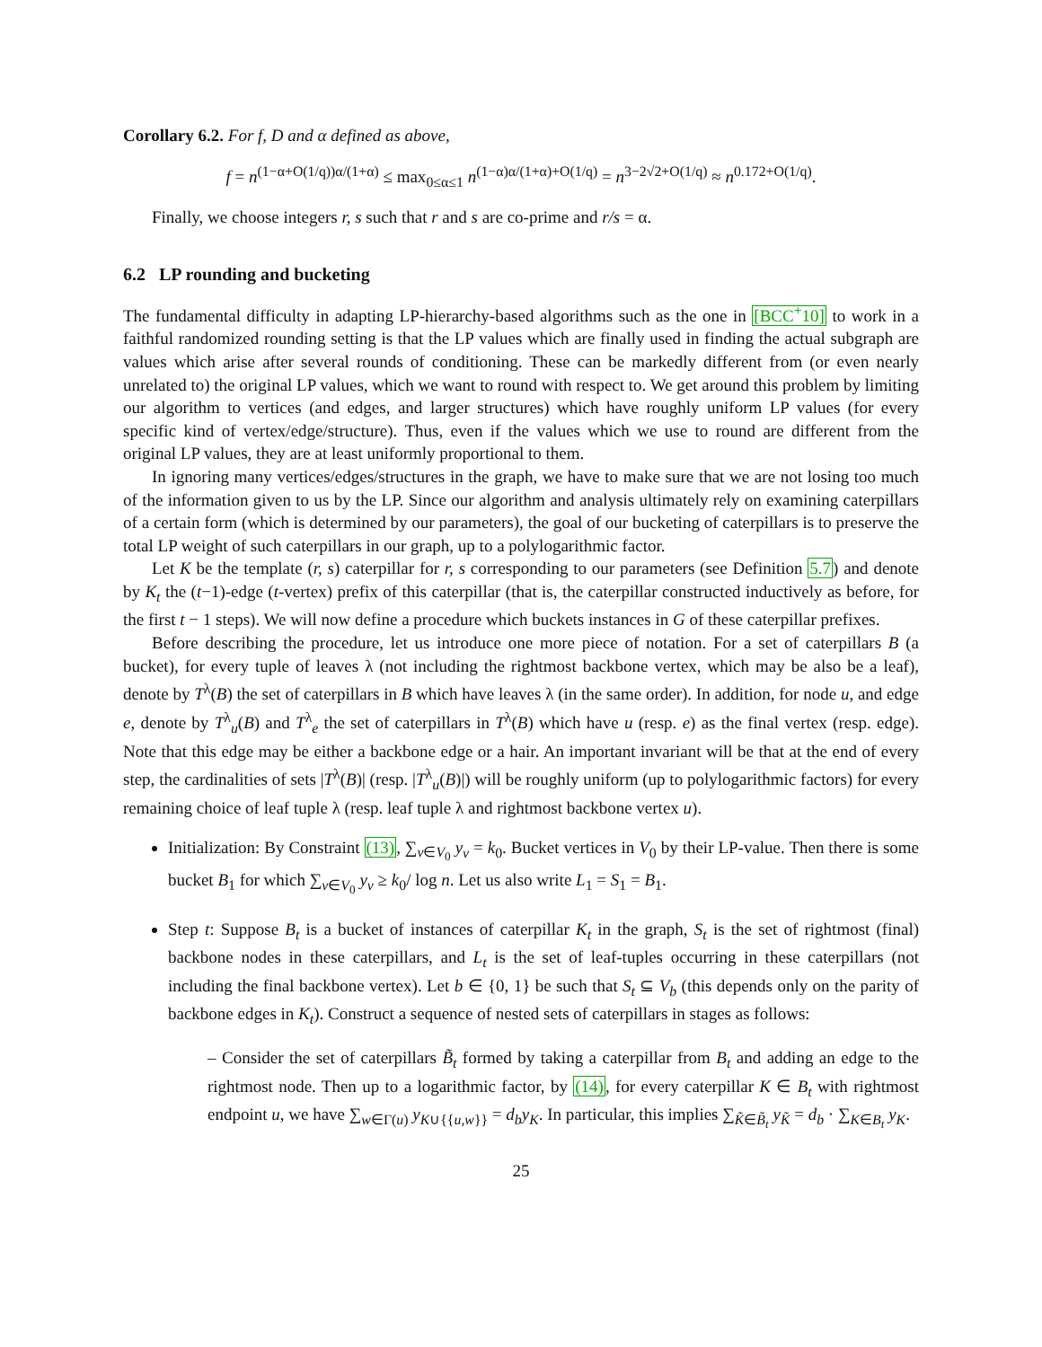Corollary 6.2. For f, D and α defined as above,
f = n<sup>(1−α+O(1/q))α/(1+α)</sup> ≤ max<sub>0≤α≤1</sub> n<sup>(1−α)α/(1+α)+O(1/q)</sup> = n<sup>3−2√2+O(1/q)</sup> ≈ n<sup>0.172+O(1/q)</sup>.
Finally, we choose integers r, s such that r and s are co-prime and r/s = α.
6.2 LP rounding and bucketing
The fundamental difficulty in adapting LP-hierarchy-based algorithms such as the one in [BCC<sup>+</sup>10] to work in a faithful randomized rounding setting is that the LP values which are finally used in finding the actual subgraph are values which arise after several rounds of conditioning. These can be markedly different from (or even nearly unrelated to) the original LP values, which we want to round with respect to. We get around this problem by limiting our algorithm to vertices (and edges, and larger structures) which have roughly uniform LP values (for every specific kind of vertex/edge/structure). Thus, even if the values which we use to round are different from the original LP values, they are at least uniformly proportional to them.
In ignoring many vertices/edges/structures in the graph, we have to make sure that we are not losing too much of the information given to us by the LP. Since our algorithm and analysis ultimately rely on examining caterpillars of a certain form (which is determined by our parameters), the goal of our bucketing of caterpillars is to preserve the total LP weight of such caterpillars in our graph, up to a polylogarithmic factor.
Let K be the template (r, s) caterpillar for r, s corresponding to our parameters (see Definition 5.7) and denote by K<sub>t</sub> the (t−1)-edge (t-vertex) prefix of this caterpillar (that is, the caterpillar constructed inductively as before, for the first t − 1 steps). We will now define a procedure which buckets instances in G of these caterpillar prefixes.
Before describing the procedure, let us introduce one more piece of notation. For a set of caterpillars B (a bucket), for every tuple of leaves λ (not including the rightmost backbone vertex, which may be also be a leaf), denote by T<sup>λ</sup>(B) the set of caterpillars in B which have leaves λ (in the same order). In addition, for node u, and edge e, denote by T<sup>λ</sup><sub>u</sub>(B) and T<sup>λ</sup><sub>e</sub> the set of caterpillars in T<sup>λ</sup>(B) which have u (resp. e) as the final vertex (resp. edge). Note that this edge may be either a backbone edge or a hair. An important invariant will be that at the end of every step, the cardinalities of sets |T<sup>λ</sup>(B)| (resp. |T<sup>λ</sup><sub>u</sub>(B)|) will be roughly uniform (up to polylogarithmic factors) for every remaining choice of leaf tuple λ (resp. leaf tuple λ and rightmost backbone vertex u).
Initialization: By Constraint (13), ∑<sub>v∈V<sub>0</sub></sub> y<sub>v</sub> = k<sub>0</sub>. Bucket vertices in V<sub>0</sub> by their LP-value. Then there is some bucket B<sub>1</sub> for which ∑<sub>v∈V<sub>0</sub></sub> y<sub>v</sub> ≥ k<sub>0</sub>/ log n. Let us also write L<sub>1</sub> = S<sub>1</sub> = B<sub>1</sub>.
Step t: Suppose B<sub>t</sub> is a bucket of instances of caterpillar K<sub>t</sub> in the graph, S<sub>t</sub> is the set of rightmost (final) backbone nodes in these caterpillars, and L<sub>t</sub> is the set of leaf-tuples occurring in these caterpillars (not including the final backbone vertex). Let b ∈ {0, 1} be such that S<sub>t</sub> ⊆ V<sub>b</sub> (this depends only on the parity of backbone edges in K<sub>t</sub>). Construct a sequence of nested sets of caterpillars in stages as follows:
– Consider the set of caterpillars B̃<sub>t</sub> formed by taking a caterpillar from B<sub>t</sub> and adding an edge to the rightmost node. Then up to a logarithmic factor, by (14), for every caterpillar K ∈ B<sub>t</sub> with rightmost endpoint u, we have ∑<sub>w∈Γ(u)</sub> y<sub>K∪{{u,w}}</sub> = d<sub>b</sub>y<sub>K</sub>. In particular, this implies ∑<sub>K̃∈B̃<sub>t</sub></sub> y<sub>K̃</sub> = d<sub>b</sub> · ∑<sub>K∈B<sub>t</sub></sub> y<sub>K</sub>.
25